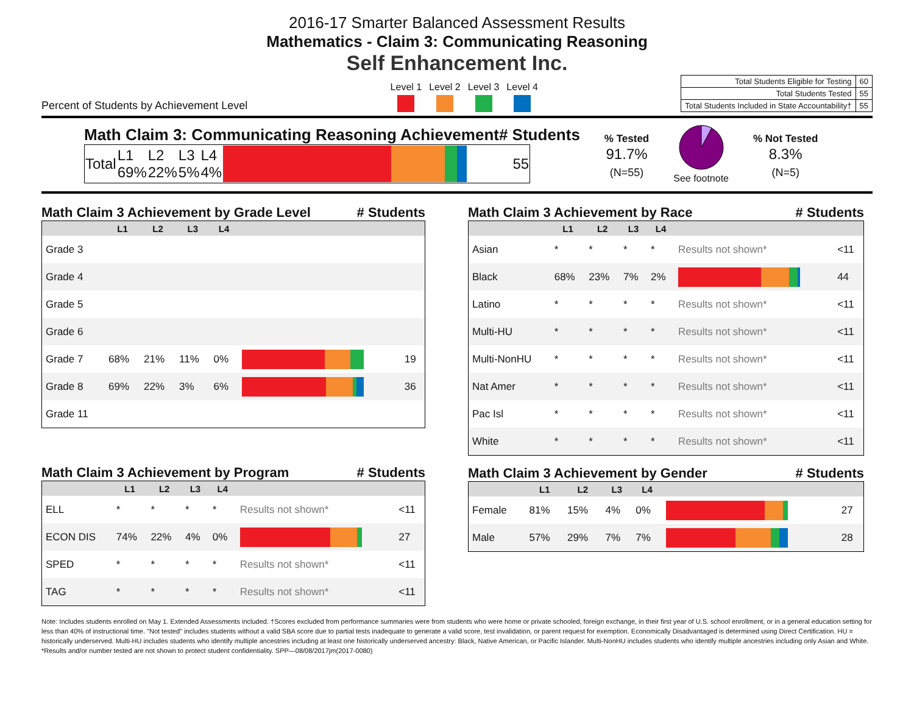2016-17 Smarter Balanced Assessment Results
Mathematics - Claim 3: Communicating Reasoning
Self Enhancement Inc.
Percent of Students by Achievement Level
Level 1 Level 2 Level 3 Level 4
| Total Students Eligible for Testing | 60 |
| Total Students Tested | 55 |
| Total Students Included in State Accountability† | 55 |
Math Claim 3: Communicating Reasoning Achievement # Students
| Total | L1 69% | L2 22% | L3 5% | L4 4% | | 55 |
% Tested
91.7%
(N=55)
See footnote
% Not Tested
8.3%
(N=5)
Math Claim 3 Achievement by Grade Level # Students
| | L1 | L2 | L3 | L4 | | |
| --- | --- | --- | --- | --- | --- | --- |
| Grade 3 | | | | | | |
| Grade 4 | | | | | | |
| Grade 5 | | | | | | |
| Grade 6 | | | | | | |
| Grade 7 | 68% | 21% | 11% | 0% | | 19 |
| Grade 8 | 69% | 22% | 3% | 6% | | 36 |
| Grade 11 | | | | | | |
Math Claim 3 Achievement by Program # Students
| | L1 | L2 | L3 | L4 | | |
| --- | --- | --- | --- | --- | --- | --- |
| ELL | * | * | * | * | Results not shown* | <11 |
| ECON DIS | 74% | 22% | 4% | 0% | | 27 |
| SPED | * | * | * | * | Results not shown* | <11 |
| TAG | * | * | * | * | Results not shown* | <11 |
Math Claim 3 Achievement by Race # Students
| | L1 | L2 | L3 | L4 | | |
| --- | --- | --- | --- | --- | --- | --- |
| Asian | * | * | * | * | Results not shown* | <11 |
| Black | 68% | 23% | 7% | 2% | | 44 |
| Latino | * | * | * | * | Results not shown* | <11 |
| Multi-HU | * | * | * | * | Results not shown* | <11 |
| Multi-NonHU | * | * | * | * | Results not shown* | <11 |
| Nat Amer | * | * | * | * | Results not shown* | <11 |
| Pac Isl | * | * | * | * | Results not shown* | <11 |
| White | * | * | * | * | Results not shown* | <11 |
Math Claim 3 Achievement by Gender # Students
| | L1 | L2 | L3 | L4 | | |
| --- | --- | --- | --- | --- | --- | --- |
| Female | 81% | 15% | 4% | 0% | | 27 |
| Male | 57% | 29% | 7% | 7% | | 28 |
Note: Includes students enrolled on May 1. Extended Assessments included. †Scores excluded from performance summaries were from students who were home or private schooled, foreign exchange, in their first year of U.S. school enrollment, or in a general education setting for less than 40% of instructional time. "Not tested" includes students without a valid SBA score due to partial tests inadequate to generate a valid score, test invalidation, or parent request for exemption. Economically Disadvantaged is determined using Direct Certification. HU = historically underserved. Multi-HU includes students who identify multiple ancestries including at least one historically underserved ancestry: Black, Native American, or Pacific Islander. Multi-NonHU includes students who identify multiple ancestries including only Asian and White. *Results and/or number tested are not shown to protect student confidentiality. SPP—08/08/2017jm(2017-0080)